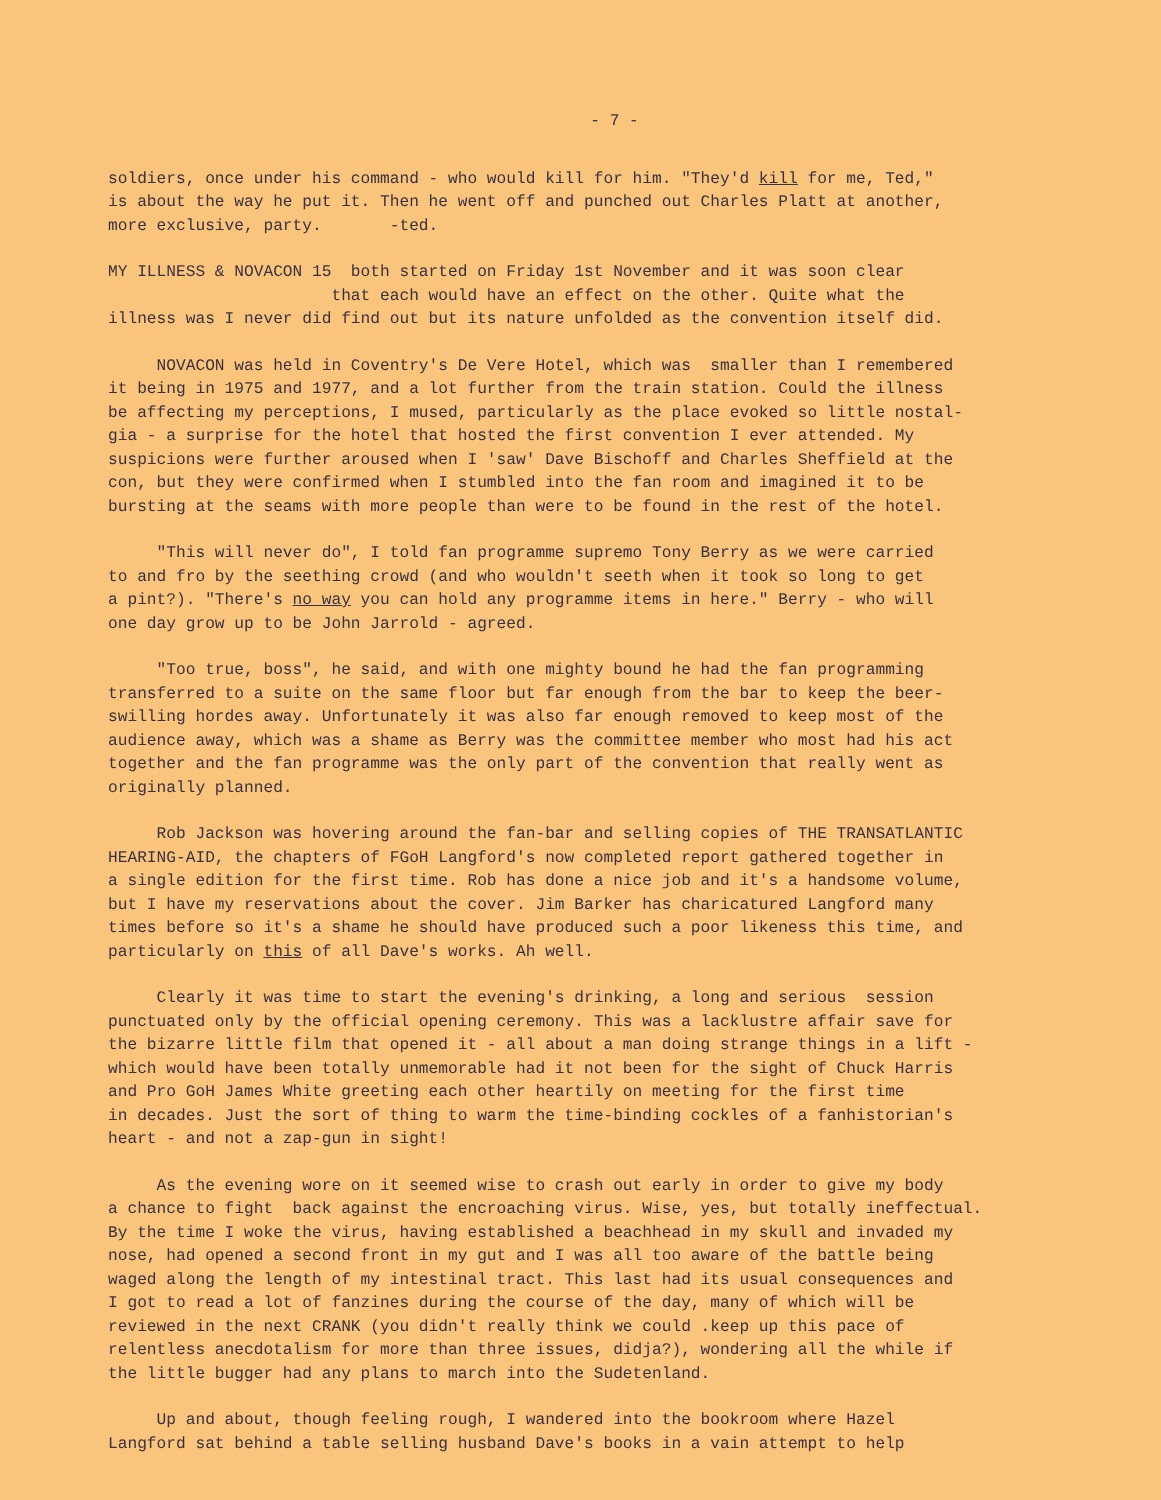- 7 -
soldiers, once under his command - who would kill for him. "They'd kill for me, Ted," is about the way he put it. Then he went off and punched out Charles Platt at another, more exclusive, party. -ted.
MY ILLNESS & NOVACON 15 both started on Friday 1st November and it was soon clear that each would have an effect on the other. Quite what the illness was I never did find out but its nature unfolded as the convention itself did.
NOVACON was held in Coventry's De Vere Hotel, which was smaller than I remembered it being in 1975 and 1977, and a lot further from the train station. Could the illness be affecting my perceptions, I mused, particularly as the place evoked so little nostal- gia - a surprise for the hotel that hosted the first convention I ever attended. My suspicions were further aroused when I 'saw' Dave Bischoff and Charles Sheffield at the con, but they were confirmed when I stumbled into the fan room and imagined it to be bursting at the seams with more people than were to be found in the rest of the hotel.
"This will never do", I told fan programme supremo Tony Berry as we were carried to and fro by the seething crowd (and who wouldn't seeth when it took so long to get a pint?). "There's no way you can hold any programme items in here." Berry - who will one day grow up to be John Jarrold - agreed.
"Too true, boss", he said, and with one mighty bound he had the fan programming transferred to a suite on the same floor but far enough from the bar to keep the beer- swilling hordes away. Unfortunately it was also far enough removed to keep most of the audience away, which was a shame as Berry was the committee member who most had his act together and the fan programme was the only part of the convention that really went as originally planned.
Rob Jackson was hovering around the fan-bar and selling copies of THE TRANSATLANTIC HEARING-AID, the chapters of FGoH Langford's now completed report gathered together in a single edition for the first time. Rob has done a nice job and it's a handsome volume, but I have my reservations about the cover. Jim Barker has charicatured Langford many times before so it's a shame he should have produced such a poor likeness this time, and particularly on this of all Dave's works. Ah well.
Clearly it was time to start the evening's drinking, a long and serious session punctuated only by the official opening ceremony. This was a lacklustre affair save for the bizarre little film that opened it - all about a man doing strange things in a lift - which would have been totally unmemorable had it not been for the sight of Chuck Harris and Pro GoH James White greeting each other heartily on meeting for the first time in decades. Just the sort of thing to warm the time-binding cockles of a fanhistorian's heart - and not a zap-gun in sight!
As the evening wore on it seemed wise to crash out early in order to give my body a chance to fight back against the encroaching virus. Wise, yes, but totally ineffectual. By the time I woke the virus, having established a beachhead in my skull and invaded my nose, had opened a second front in my gut and I was all too aware of the battle being waged along the length of my intestinal tract. This last had its usual consequences and I got to read a lot of fanzines during the course of the day, many of which will be reviewed in the next CRANK (you didn't really think we could .keep up this pace of relentless anecdotalism for more than three issues, didja?), wondering all the while if the little bugger had any plans to march into the Sudetenland.
Up and about, though feeling rough, I wandered into the bookroom where Hazel Langford sat behind a table selling husband Dave's books in a vain attempt to help